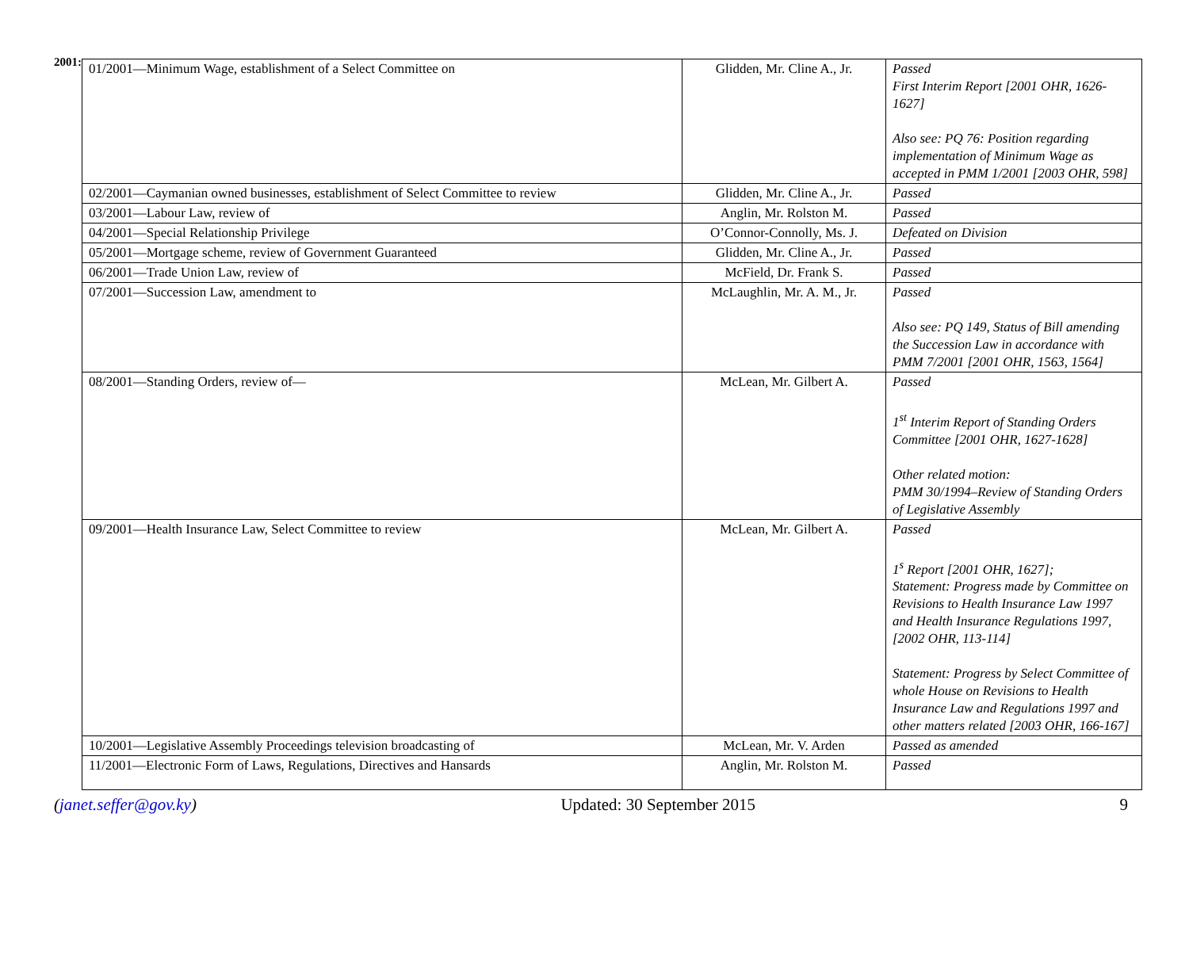2001:
| 01/2001—Minimum Wage, establishment of a Select Committee on | Glidden, Mr. Cline A., Jr. | Passed First Interim Report [2001 OHR, 1626-1627] Also see: PQ 76: Position regarding implementation of Minimum Wage as accepted in PMM 1/2001 [2003 OHR, 598] |
| 02/2001—Caymanian owned businesses, establishment of Select Committee to review | Glidden, Mr. Cline A., Jr. | Passed |
| 03/2001—Labour Law, review of | Anglin, Mr. Rolston M. | Passed |
| 04/2001—Special Relationship Privilege | O’Connor-Connolly, Ms. J. | Defeated on Division |
| 05/2001—Mortgage scheme, review of Government Guaranteed | Glidden, Mr. Cline A., Jr. | Passed |
| 06/2001—Trade Union Law, review of | McField, Dr. Frank S. | Passed |
| 07/2001—Succession Law, amendment to | McLaughlin, Mr. A. M., Jr. | Passed Also see: PQ 149, Status of Bill amending the Succession Law in accordance with PMM 7/2001 [2001 OHR, 1563, 1564] |
| 08/2001—Standing Orders, review of— | McLean, Mr. Gilbert A. | Passed 1<sup>st</sup> Interim Report of Standing Orders Committee [2001 OHR, 1627-1628] Other related motion: PMM 30/1994–Review of Standing Orders of Legislative Assembly |
| 09/2001—Health Insurance Law, Select Committee to review | McLean, Mr. Gilbert A. | Passed 1<sup>s</sup> Report [2001 OHR, 1627]; Statement: Progress made by Committee on Revisions to Health Insurance Law 1997 and Health Insurance Regulations 1997, [2002 OHR, 113-114] Statement: Progress by Select Committee of whole House on Revisions to Health Insurance Law and Regulations 1997 and other matters related [2003 OHR, 166-167] |
| 10/2001—Legislative Assembly Proceedings television broadcasting of | McLean, Mr. V. Arden | Passed as amended |
| 11/2001—Electronic Form of Laws, Regulations, Directives and Hansards | Anglin, Mr. Rolston M. | Passed |
(janet.seffer@gov.ky) Updated: 30 September 2015 9